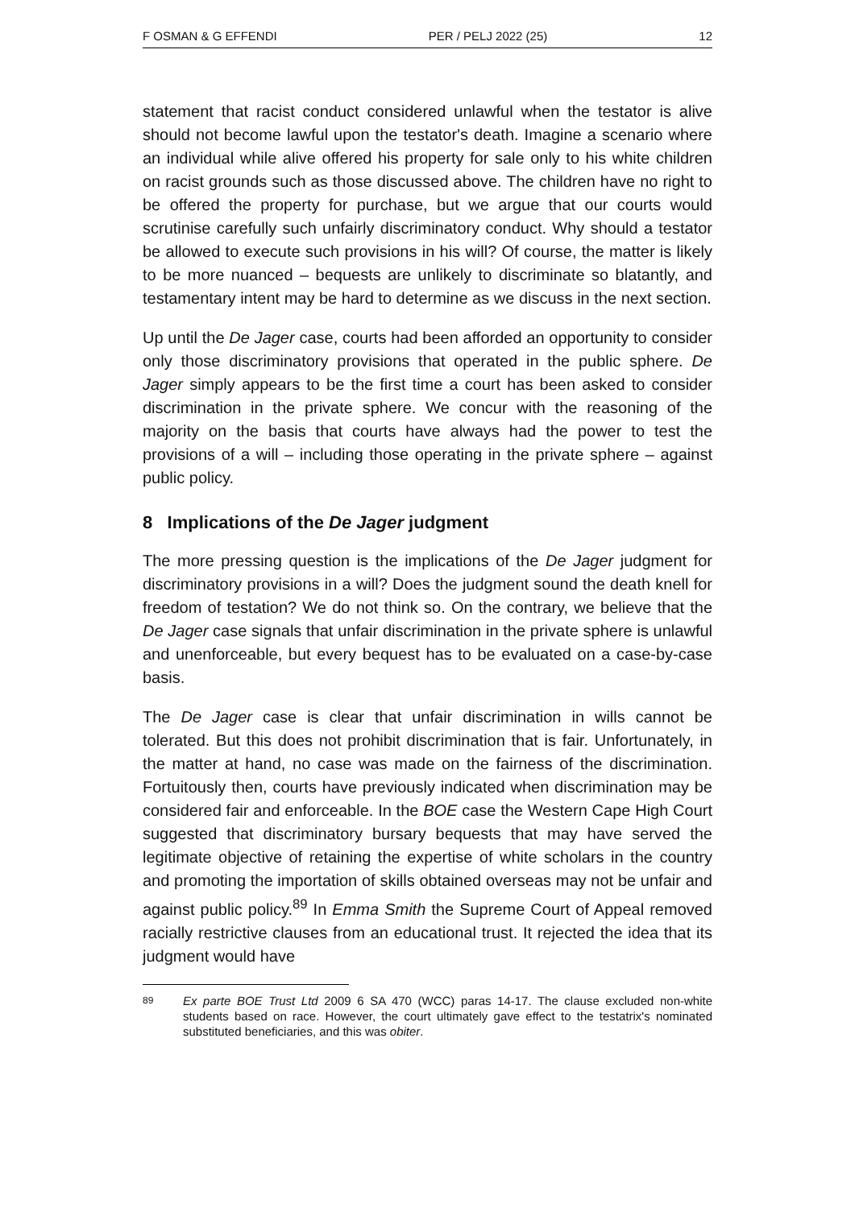F OSMAN & G EFFENDI PER / PELJ 2022 (25) 12
statement that racist conduct considered unlawful when the testator is alive should not become lawful upon the testator's death. Imagine a scenario where an individual while alive offered his property for sale only to his white children on racist grounds such as those discussed above. The children have no right to be offered the property for purchase, but we argue that our courts would scrutinise carefully such unfairly discriminatory conduct. Why should a testator be allowed to execute such provisions in his will? Of course, the matter is likely to be more nuanced – bequests are unlikely to discriminate so blatantly, and testamentary intent may be hard to determine as we discuss in the next section.
Up until the De Jager case, courts had been afforded an opportunity to consider only those discriminatory provisions that operated in the public sphere. De Jager simply appears to be the first time a court has been asked to consider discrimination in the private sphere. We concur with the reasoning of the majority on the basis that courts have always had the power to test the provisions of a will – including those operating in the private sphere – against public policy.
8 Implications of the De Jager judgment
The more pressing question is the implications of the De Jager judgment for discriminatory provisions in a will? Does the judgment sound the death knell for freedom of testation? We do not think so. On the contrary, we believe that the De Jager case signals that unfair discrimination in the private sphere is unlawful and unenforceable, but every bequest has to be evaluated on a case-by-case basis.
The De Jager case is clear that unfair discrimination in wills cannot be tolerated. But this does not prohibit discrimination that is fair. Unfortunately, in the matter at hand, no case was made on the fairness of the discrimination. Fortuitously then, courts have previously indicated when discrimination may be considered fair and enforceable. In the BOE case the Western Cape High Court suggested that discriminatory bursary bequests that may have served the legitimate objective of retaining the expertise of white scholars in the country and promoting the importation of skills obtained overseas may not be unfair and against public policy.<sup>89</sup> In Emma Smith the Supreme Court of Appeal removed racially restrictive clauses from an educational trust. It rejected the idea that its judgment would have
89 Ex parte BOE Trust Ltd 2009 6 SA 470 (WCC) paras 14-17. The clause excluded non-white students based on race. However, the court ultimately gave effect to the testatrix's nominated substituted beneficiaries, and this was obiter.